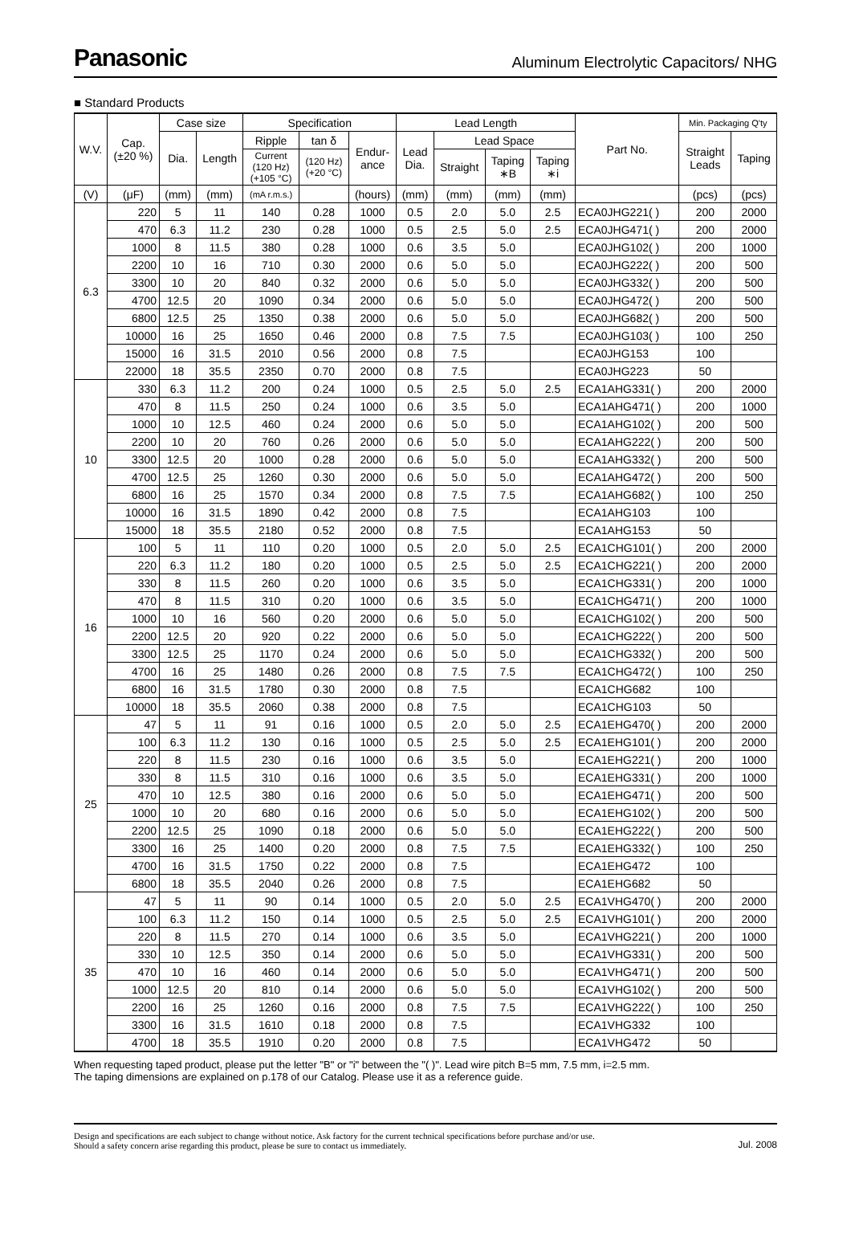Panasonic
Aluminum Electrolytic Capacitors/ NHG
■ Standard Products
| W.V. | Cap. (±20 %) | Case size | | Specification | | | Lead Length | | | | Part No. | Min. Packaging Q'ty | |
| --- | --- | --- | --- | --- | --- | --- | --- | --- | --- | --- | --- | --- | --- |
| | | Dia. | Length | Ripple | tan δ | Endur- ance | Lead Dia. | Lead Space | | | | Straight Leads | Taping |
| | | | | Current (120 Hz) (+105 °C) | (120 Hz) (+20 °C) | | | Straight | Taping ∗B | Taping ∗i | | | |
| (V) | (μF) | (mm) | (mm) | (mA r.m.s.) | | (hours) | (mm) | (mm) | (mm) | (mm) | | (pcs) | (pcs) |
| 6.3 | 220 | 5 | 11 | 140 | 0.28 | 1000 | 0.5 | 2.0 | 5.0 | 2.5 | ECA0JHG221( ) | 200 | 2000 |
| | 470 | 6.3 | 11.2 | 230 | 0.28 | 1000 | 0.5 | 2.5 | 5.0 | 2.5 | ECA0JHG471( ) | 200 | 2000 |
| | 1000 | 8 | 11.5 | 380 | 0.28 | 1000 | 0.6 | 3.5 | 5.0 | | ECA0JHG102( ) | 200 | 1000 |
| | 2200 | 10 | 16 | 710 | 0.30 | 2000 | 0.6 | 5.0 | 5.0 | | ECA0JHG222( ) | 200 | 500 |
| | 3300 | 10 | 20 | 840 | 0.32 | 2000 | 0.6 | 5.0 | 5.0 | | ECA0JHG332( ) | 200 | 500 |
| | 4700 | 12.5 | 20 | 1090 | 0.34 | 2000 | 0.6 | 5.0 | 5.0 | | ECA0JHG472( ) | 200 | 500 |
| | 6800 | 12.5 | 25 | 1350 | 0.38 | 2000 | 0.6 | 5.0 | 5.0 | | ECA0JHG682( ) | 200 | 500 |
| | 10000 | 16 | 25 | 1650 | 0.46 | 2000 | 0.8 | 7.5 | 7.5 | | ECA0JHG103( ) | 100 | 250 |
| | 15000 | 16 | 31.5 | 2010 | 0.56 | 2000 | 0.8 | 7.5 | | | ECA0JHG153 | 100 | |
| | 22000 | 18 | 35.5 | 2350 | 0.70 | 2000 | 0.8 | 7.5 | | | ECA0JHG223 | 50 | |
| 10 | 330 | 6.3 | 11.2 | 200 | 0.24 | 1000 | 0.5 | 2.5 | 5.0 | 2.5 | ECA1AHG331( ) | 200 | 2000 |
| | 470 | 8 | 11.5 | 250 | 0.24 | 1000 | 0.6 | 3.5 | 5.0 | | ECA1AHG471( ) | 200 | 1000 |
| | 1000 | 10 | 12.5 | 460 | 0.24 | 2000 | 0.6 | 5.0 | 5.0 | | ECA1AHG102( ) | 200 | 500 |
| | 2200 | 10 | 20 | 760 | 0.26 | 2000 | 0.6 | 5.0 | 5.0 | | ECA1AHG222( ) | 200 | 500 |
| | 3300 | 12.5 | 20 | 1000 | 0.28 | 2000 | 0.6 | 5.0 | 5.0 | | ECA1AHG332( ) | 200 | 500 |
| | 4700 | 12.5 | 25 | 1260 | 0.30 | 2000 | 0.6 | 5.0 | 5.0 | | ECA1AHG472( ) | 200 | 500 |
| | 6800 | 16 | 25 | 1570 | 0.34 | 2000 | 0.8 | 7.5 | 7.5 | | ECA1AHG682( ) | 100 | 250 |
| | 10000 | 16 | 31.5 | 1890 | 0.42 | 2000 | 0.8 | 7.5 | | | ECA1AHG103 | 100 | |
| | 15000 | 18 | 35.5 | 2180 | 0.52 | 2000 | 0.8 | 7.5 | | | ECA1AHG153 | 50 | |
| 16 | 100 | 5 | 11 | 110 | 0.20 | 1000 | 0.5 | 2.0 | 5.0 | 2.5 | ECA1CHG101( ) | 200 | 2000 |
| | 220 | 6.3 | 11.2 | 180 | 0.20 | 1000 | 0.5 | 2.5 | 5.0 | 2.5 | ECA1CHG221( ) | 200 | 2000 |
| | 330 | 8 | 11.5 | 260 | 0.20 | 1000 | 0.6 | 3.5 | 5.0 | | ECA1CHG331( ) | 200 | 1000 |
| | 470 | 8 | 11.5 | 310 | 0.20 | 1000 | 0.6 | 3.5 | 5.0 | | ECA1CHG471( ) | 200 | 1000 |
| | 1000 | 10 | 16 | 560 | 0.20 | 2000 | 0.6 | 5.0 | 5.0 | | ECA1CHG102( ) | 200 | 500 |
| | 2200 | 12.5 | 20 | 920 | 0.22 | 2000 | 0.6 | 5.0 | 5.0 | | ECA1CHG222( ) | 200 | 500 |
| | 3300 | 12.5 | 25 | 1170 | 0.24 | 2000 | 0.6 | 5.0 | 5.0 | | ECA1CHG332( ) | 200 | 500 |
| | 4700 | 16 | 25 | 1480 | 0.26 | 2000 | 0.8 | 7.5 | 7.5 | | ECA1CHG472( ) | 100 | 250 |
| | 6800 | 16 | 31.5 | 1780 | 0.30 | 2000 | 0.8 | 7.5 | | | ECA1CHG682 | 100 | |
| | 10000 | 18 | 35.5 | 2060 | 0.38 | 2000 | 0.8 | 7.5 | | | ECA1CHG103 | 50 | |
| 25 | 47 | 5 | 11 | 91 | 0.16 | 1000 | 0.5 | 2.0 | 5.0 | 2.5 | ECA1EHG470( ) | 200 | 2000 |
| | 100 | 6.3 | 11.2 | 130 | 0.16 | 1000 | 0.5 | 2.5 | 5.0 | 2.5 | ECA1EHG101( ) | 200 | 2000 |
| | 220 | 8 | 11.5 | 230 | 0.16 | 1000 | 0.6 | 3.5 | 5.0 | | ECA1EHG221( ) | 200 | 1000 |
| | 330 | 8 | 11.5 | 310 | 0.16 | 1000 | 0.6 | 3.5 | 5.0 | | ECA1EHG331( ) | 200 | 1000 |
| | 470 | 10 | 12.5 | 380 | 0.16 | 2000 | 0.6 | 5.0 | 5.0 | | ECA1EHG471( ) | 200 | 500 |
| | 1000 | 10 | 20 | 680 | 0.16 | 2000 | 0.6 | 5.0 | 5.0 | | ECA1EHG102( ) | 200 | 500 |
| | 2200 | 12.5 | 25 | 1090 | 0.18 | 2000 | 0.6 | 5.0 | 5.0 | | ECA1EHG222( ) | 200 | 500 |
| | 3300 | 16 | 25 | 1400 | 0.20 | 2000 | 0.8 | 7.5 | 7.5 | | ECA1EHG332( ) | 100 | 250 |
| | 4700 | 16 | 31.5 | 1750 | 0.22 | 2000 | 0.8 | 7.5 | | | ECA1EHG472 | 100 | |
| | 6800 | 18 | 35.5 | 2040 | 0.26 | 2000 | 0.8 | 7.5 | | | ECA1EHG682 | 50 | |
| 35 | 47 | 5 | 11 | 90 | 0.14 | 1000 | 0.5 | 2.0 | 5.0 | 2.5 | ECA1VHG470( ) | 200 | 2000 |
| | 100 | 6.3 | 11.2 | 150 | 0.14 | 1000 | 0.5 | 2.5 | 5.0 | 2.5 | ECA1VHG101( ) | 200 | 2000 |
| | 220 | 8 | 11.5 | 270 | 0.14 | 1000 | 0.6 | 3.5 | 5.0 | | ECA1VHG221( ) | 200 | 1000 |
| | 330 | 10 | 12.5 | 350 | 0.14 | 2000 | 0.6 | 5.0 | 5.0 | | ECA1VHG331( ) | 200 | 500 |
| | 470 | 10 | 16 | 460 | 0.14 | 2000 | 0.6 | 5.0 | 5.0 | | ECA1VHG471( ) | 200 | 500 |
| | 1000 | 12.5 | 20 | 810 | 0.14 | 2000 | 0.6 | 5.0 | 5.0 | | ECA1VHG102( ) | 200 | 500 |
| | 2200 | 16 | 25 | 1260 | 0.16 | 2000 | 0.8 | 7.5 | 7.5 | | ECA1VHG222( ) | 100 | 250 |
| | 3300 | 16 | 31.5 | 1610 | 0.18 | 2000 | 0.8 | 7.5 | | | ECA1VHG332 | 100 | |
| | 4700 | 18 | 35.5 | 1910 | 0.20 | 2000 | 0.8 | 7.5 | | | ECA1VHG472 | 50 | |
When requesting taped product, please put the letter "B" or "i" between the "( )". Lead wire pitch B=5 mm, 7.5 mm, i=2.5 mm.
The taping dimensions are explained on p.178 of our Catalog. Please use it as a reference guide.
Design and specifications are each subject to change without notice. Ask factory for the current technical specifications before purchase and/or use.
Should a safety concern arise regarding this product, please be sure to contact us immediately.
Jul. 2008